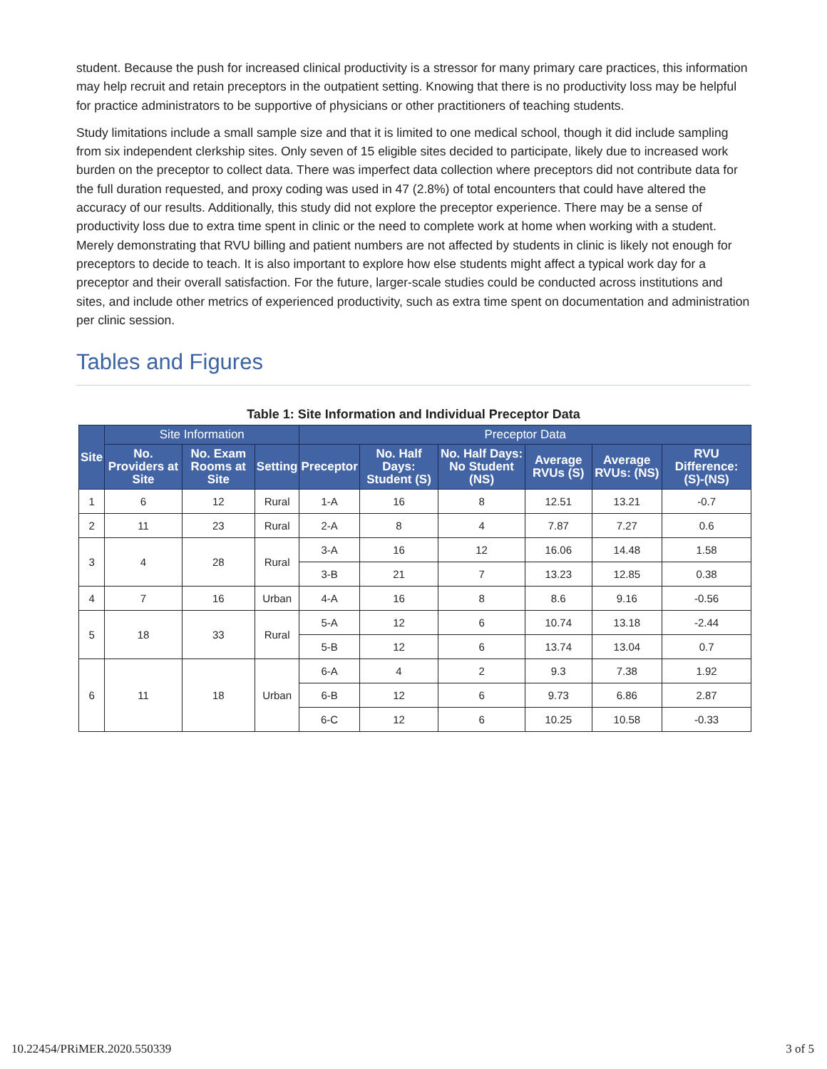student. Because the push for increased clinical productivity is a stressor for many primary care practices, this information may help recruit and retain preceptors in the outpatient setting. Knowing that there is no productivity loss may be helpful for practice administrators to be supportive of physicians or other practitioners of teaching students.
Study limitations include a small sample size and that it is limited to one medical school, though it did include sampling from six independent clerkship sites. Only seven of 15 eligible sites decided to participate, likely due to increased work burden on the preceptor to collect data. There was imperfect data collection where preceptors did not contribute data for the full duration requested, and proxy coding was used in 47 (2.8%) of total encounters that could have altered the accuracy of our results. Additionally, this study did not explore the preceptor experience. There may be a sense of productivity loss due to extra time spent in clinic or the need to complete work at home when working with a student. Merely demonstrating that RVU billing and patient numbers are not affected by students in clinic is likely not enough for preceptors to decide to teach. It is also important to explore how else students might affect a typical work day for a preceptor and their overall satisfaction. For the future, larger-scale studies could be conducted across institutions and sites, and include other metrics of experienced productivity, such as extra time spent on documentation and administration per clinic session.
Tables and Figures
Table 1: Site Information and Individual Preceptor Data
| Site | Site Information | | | Preceptor Data | | | | | |
| --- | --- | --- | --- | --- | --- | --- | --- | --- | --- |
| | No. Providers at Site | No. Exam Rooms at Site | Setting | Preceptor | No. Half Days: Student (S) | No. Half Days: No Student (NS) | Average RVUs (S) | Average RVUs: (NS) | RVU Difference: (S)-(NS) |
| 1 | 6 | 12 | Rural | 1-A | 16 | 8 | 12.51 | 13.21 | -0.7 |
| 2 | 11 | 23 | Rural | 2-A | 8 | 4 | 7.87 | 7.27 | 0.6 |
| 3 | 4 | 28 | Rural | 3-A | 16 | 12 | 16.06 | 14.48 | 1.58 |
| | | | | 3-B | 21 | 7 | 13.23 | 12.85 | 0.38 |
| 4 | 7 | 16 | Urban | 4-A | 16 | 8 | 8.6 | 9.16 | -0.56 |
| 5 | 18 | 33 | Rural | 5-A | 12 | 6 | 10.74 | 13.18 | -2.44 |
| | | | | 5-B | 12 | 6 | 13.74 | 13.04 | 0.7 |
| 6 | 11 | 18 | Urban | 6-A | 4 | 2 | 9.3 | 7.38 | 1.92 |
| | | | | 6-B | 12 | 6 | 9.73 | 6.86 | 2.87 |
| | | | | 6-C | 12 | 6 | 10.25 | 10.58 | -0.33 |
10.22454/PRiMER.2020.550339 3 of 5